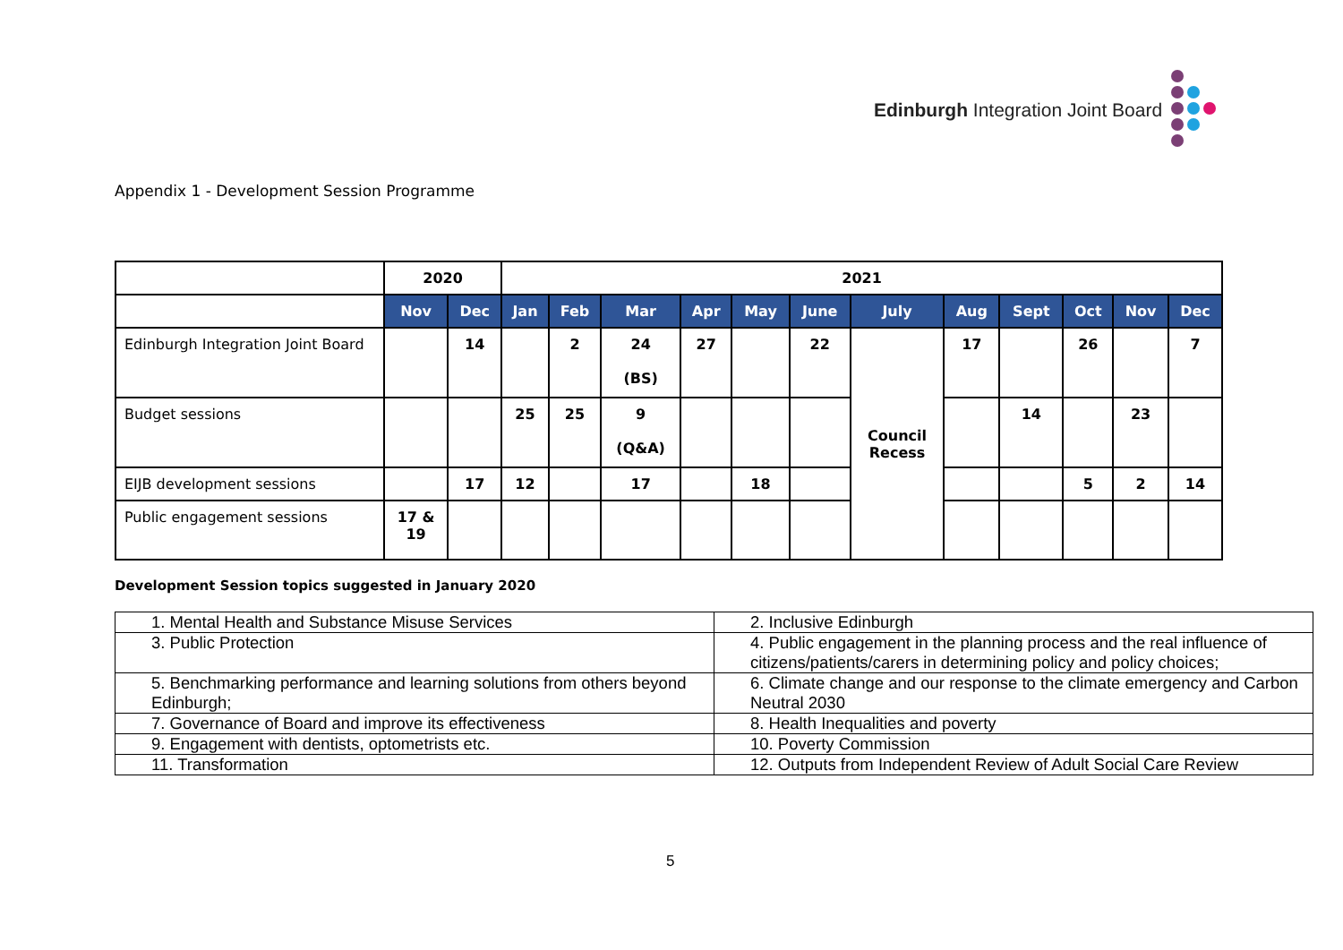Edinburgh Integration Joint Board
Appendix 1 - Development Session Programme
| | 2020 | | 2021 | | | | | | | | | | | |
| --- | --- | --- | --- | --- | --- | --- | --- | --- | --- | --- | --- | --- | --- | --- |
| | Nov | Dec | Jan | Feb | Mar | Apr | May | June | July | Aug | Sept | Oct | Nov | Dec |
| Edinburgh Integration Joint Board | | 14 | | 2 | 24 (BS) | 27 | | 22 | Council Recess | 17 | | 26 | | 7 |
| Budget sessions | | | 25 | 25 | 9 (Q&A) | | | | | | 14 | | 23 | |
| EIJB development sessions | | 17 | 12 | | 17 | | 18 | | | | | 5 | 2 | 14 |
| Public engagement sessions | 17 & 19 | | | | | | | | | | | | | |
Development Session topics suggested in January 2020
| 1. Mental Health and Substance Misuse Services | 2. Inclusive Edinburgh |
| 3. Public Protection | 4. Public engagement in the planning process and the real influence of citizens/patients/carers in determining policy and policy choices; |
| 5. Benchmarking performance and learning solutions from others beyond Edinburgh; | 6. Climate change and our response to the climate emergency and Carbon Neutral 2030 |
| 7. Governance of Board and improve its effectiveness | 8. Health Inequalities and poverty |
| 9. Engagement with dentists, optometrists etc. | 10. Poverty Commission |
| 11. Transformation | 12. Outputs from Independent Review of Adult Social Care Review |
5